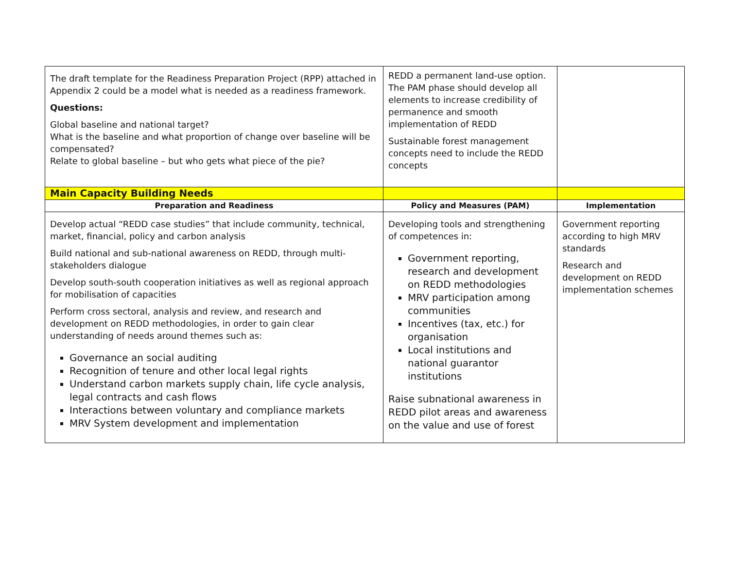| The draft template for the Readiness Preparation Project (RPP) attached in Appendix 2 could be a model what is needed as a readiness framework. Questions: Global baseline and national target? What is the baseline and what proportion of change over baseline will be compensated? Relate to global baseline – but who gets what piece of the pie? | REDD a permanent land-use option. The PAM phase should develop all elements to increase credibility of permanence and smooth implementation of REDD Sustainable forest management concepts need to include the REDD concepts | |
| Main Capacity Building Needs | | |
| Preparation and Readiness | Policy and Measures (PAM) | Implementation |
| Develop actual “REDD case studies” that include community, technical, market, financial, policy and carbon analysis Build national and sub-national awareness on REDD, through multi-stakeholders dialogue Develop south-south cooperation initiatives as well as regional approach for mobilisation of capacities Perform cross sectoral, analysis and review, and research and development on REDD methodologies, in order to gain clear understanding of needs around themes such as: Governance an social auditing Recognition of tenure and other local legal rights Understand carbon markets supply chain, life cycle analysis, legal contracts and cash flows Interactions between voluntary and compliance markets MRV System development and implementation | Developing tools and strengthening of competences in: Government reporting, research and development on REDD methodologies MRV participation among communities Incentives (tax, etc.) for organisation Local institutions and national guarantor institutions Raise subnational awareness in REDD pilot areas and awareness on the value and use of forest | Government reporting according to high MRV standards Research and development on REDD implementation schemes |